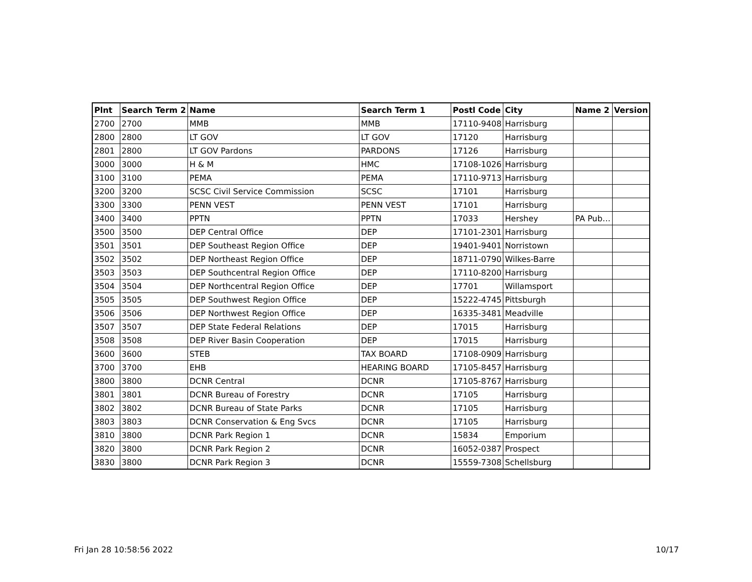| Plnt | Search Term 2 | Name | Search Term 1 | Postl Code | City | Name 2 | Version |
| --- | --- | --- | --- | --- | --- | --- | --- |
| 2700 | 2700 | MMB | MMB | 17110-9408 | Harrisburg | | |
| 2800 | 2800 | LT GOV | LT GOV | 17120 | Harrisburg | | |
| 2801 | 2800 | LT GOV Pardons | PARDONS | 17126 | Harrisburg | | |
| 3000 | 3000 | H & M | HMC | 17108-1026 | Harrisburg | | |
| 3100 | 3100 | PEMA | PEMA | 17110-9713 | Harrisburg | | |
| 3200 | 3200 | SCSC Civil Service Commission | SCSC | 17101 | Harrisburg | | |
| 3300 | 3300 | PENN VEST | PENN VEST | 17101 | Harrisburg | | |
| 3400 | 3400 | PPTN | PPTN | 17033 | Hershey | PA Pub… | |
| 3500 | 3500 | DEP Central Office | DEP | 17101-2301 | Harrisburg | | |
| 3501 | 3501 | DEP Southeast Region Office | DEP | 19401-9401 | Norristown | | |
| 3502 | 3502 | DEP Northeast Region Office | DEP | 18711-0790 | Wilkes-Barre | | |
| 3503 | 3503 | DEP Southcentral Region Office | DEP | 17110-8200 | Harrisburg | | |
| 3504 | 3504 | DEP Northcentral Region Office | DEP | 17701 | Willamsport | | |
| 3505 | 3505 | DEP Southwest Region Office | DEP | 15222-4745 | Pittsburgh | | |
| 3506 | 3506 | DEP Northwest Region Office | DEP | 16335-3481 | Meadville | | |
| 3507 | 3507 | DEP State Federal Relations | DEP | 17015 | Harrisburg | | |
| 3508 | 3508 | DEP River Basin Cooperation | DEP | 17015 | Harrisburg | | |
| 3600 | 3600 | STEB | TAX BOARD | 17108-0909 | Harrisburg | | |
| 3700 | 3700 | EHB | HEARING BOARD | 17105-8457 | Harrisburg | | |
| 3800 | 3800 | DCNR Central | DCNR | 17105-8767 | Harrisburg | | |
| 3801 | 3801 | DCNR Bureau of Forestry | DCNR | 17105 | Harrisburg | | |
| 3802 | 3802 | DCNR Bureau of State Parks | DCNR | 17105 | Harrisburg | | |
| 3803 | 3803 | DCNR Conservation & Eng Svcs | DCNR | 17105 | Harrisburg | | |
| 3810 | 3800 | DCNR Park Region 1 | DCNR | 15834 | Emporium | | |
| 3820 | 3800 | DCNR Park Region 2 | DCNR | 16052-0387 | Prospect | | |
| 3830 | 3800 | DCNR Park Region 3 | DCNR | 15559-7308 | Schellsburg | | |
Fri Jan 28 10:58:56 2022 10/17